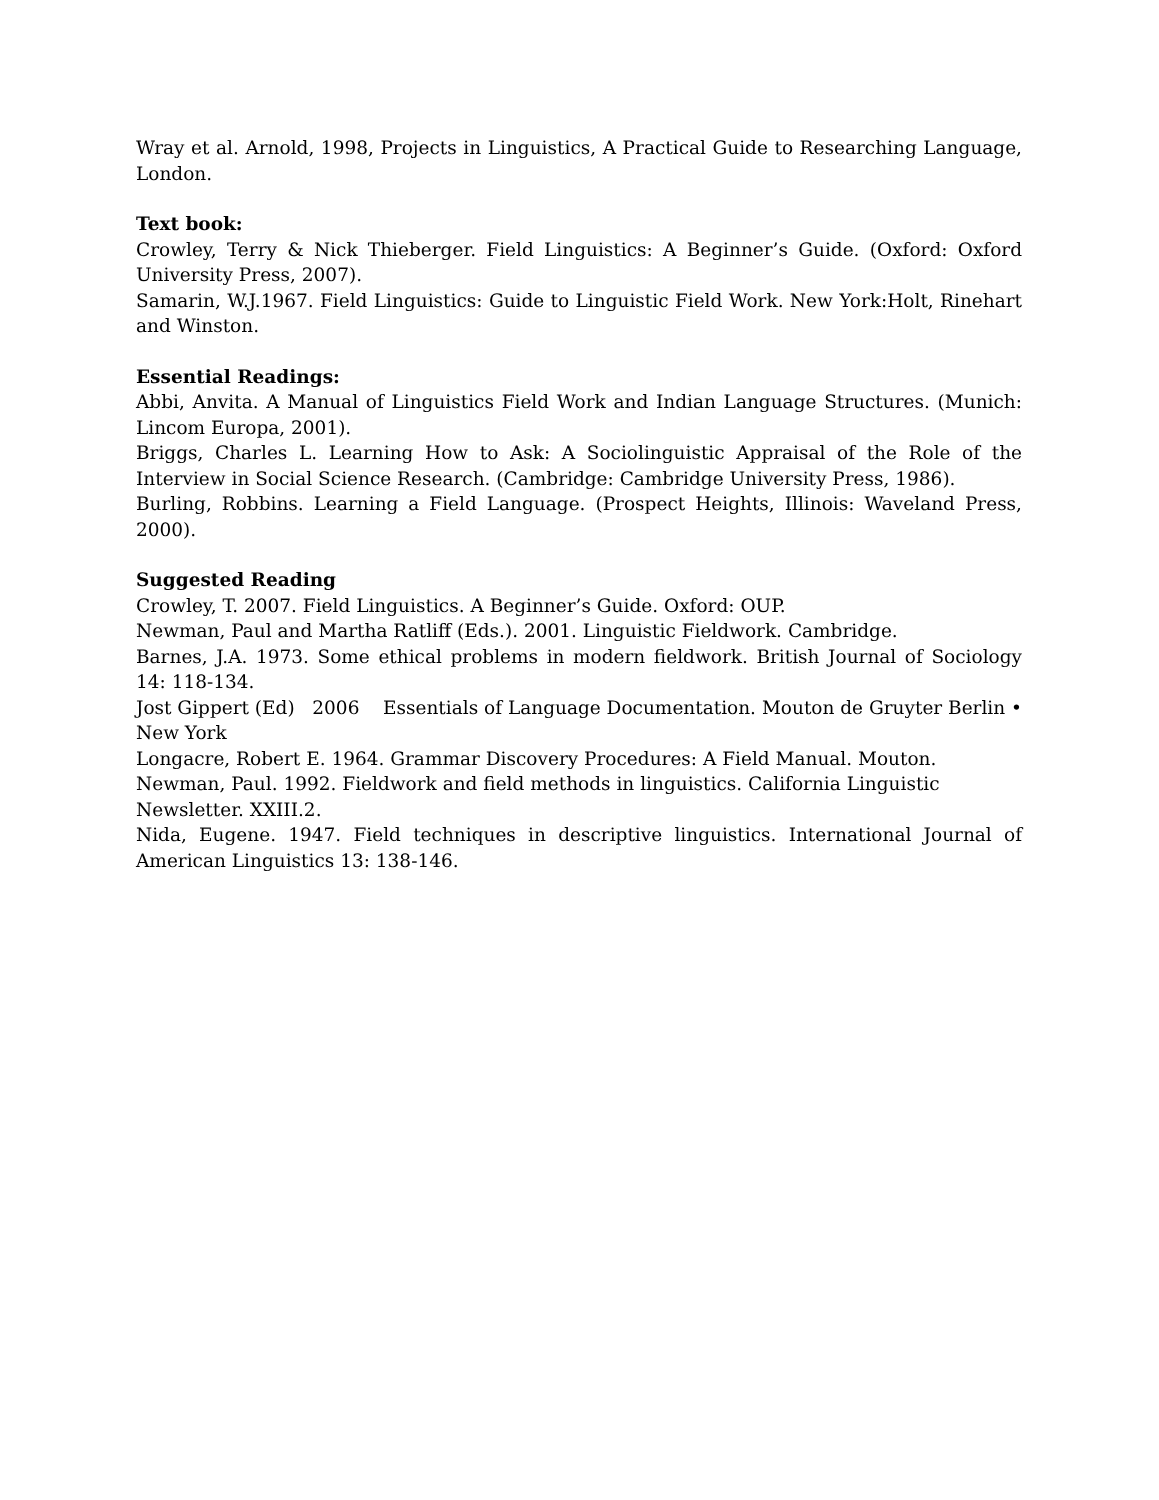Wray et al. Arnold, 1998, Projects in Linguistics, A Practical Guide to Researching Language, London.
Text book:
Crowley, Terry & Nick Thieberger. Field Linguistics: A Beginner’s Guide. (Oxford: Oxford University Press, 2007).
Samarin, W.J.1967. Field Linguistics: Guide to Linguistic Field Work. New York:Holt, Rinehart and Winston.
Essential Readings:
Abbi, Anvita. A Manual of Linguistics Field Work and Indian Language Structures. (Munich: Lincom Europa, 2001).
Briggs, Charles L. Learning How to Ask: A Sociolinguistic Appraisal of the Role of the Interview in Social Science Research. (Cambridge: Cambridge University Press, 1986).
Burling, Robbins. Learning a Field Language. (Prospect Heights, Illinois: Waveland Press, 2000).
Suggested Reading
Crowley, T. 2007. Field Linguistics. A Beginner’s Guide. Oxford: OUP.
Newman, Paul and Martha Ratliff (Eds.). 2001. Linguistic Fieldwork. Cambridge.
Barnes, J.A. 1973. Some ethical problems in modern fieldwork. British Journal of Sociology 14: 118-134.
Jost Gippert (Ed) 2006 Essentials of Language Documentation. Mouton de Gruyter Berlin • New York
Longacre, Robert E. 1964. Grammar Discovery Procedures: A Field Manual. Mouton.
Newman, Paul. 1992. Fieldwork and field methods in linguistics. California Linguistic Newsletter. XXIII.2.
Nida, Eugene. 1947. Field techniques in descriptive linguistics. International Journal of American Linguistics 13: 138-146.